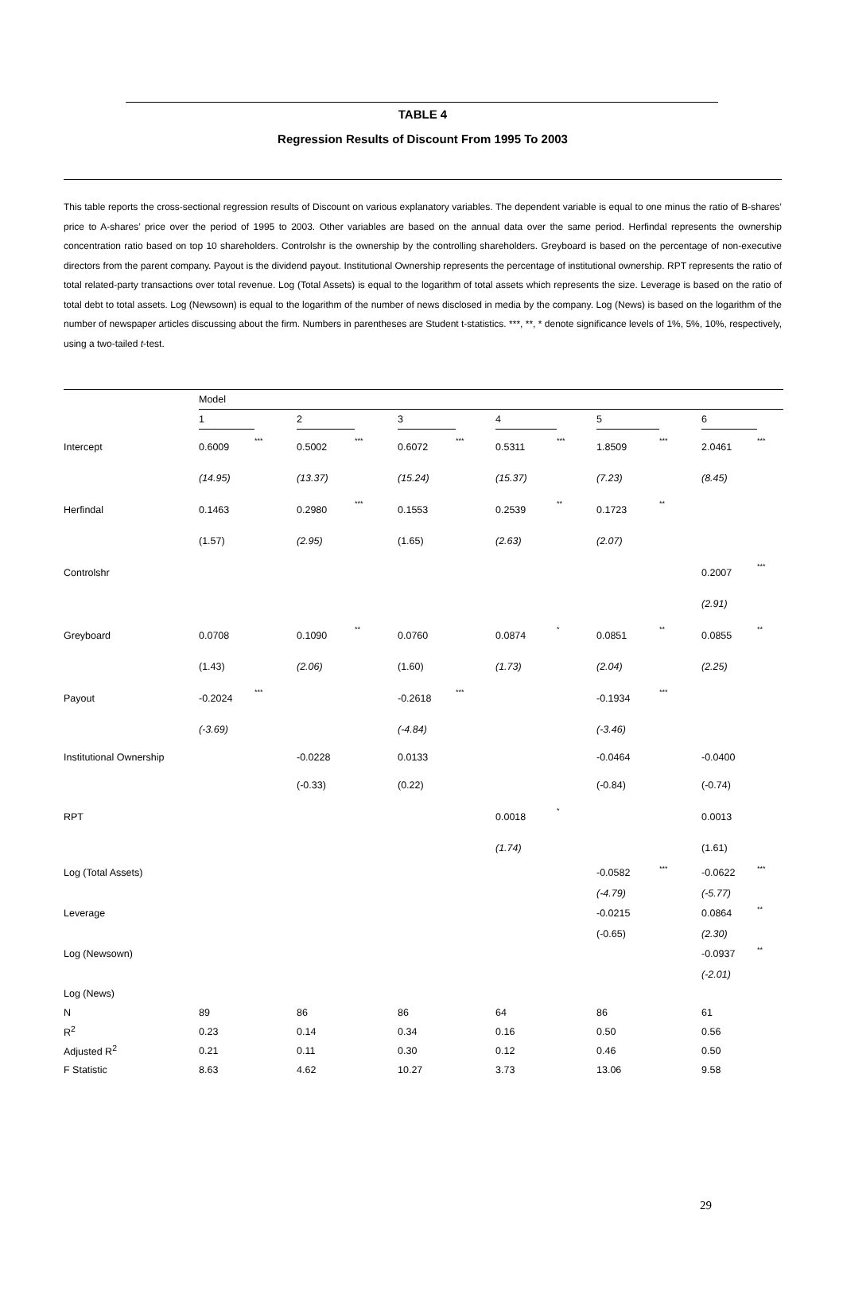TABLE 4
Regression Results of Discount From 1995 To 2003
This table reports the cross-sectional regression results of Discount on various explanatory variables. The dependent variable is equal to one minus the ratio of B-shares’ price to A-shares’ price over the period of 1995 to 2003. Other variables are based on the annual data over the same period. Herfindal represents the ownership concentration ratio based on top 10 shareholders. Controlshr is the ownership by the controlling shareholders. Greyboard is based on the percentage of non-executive directors from the parent company. Payout is the dividend payout. Institutional Ownership represents the percentage of institutional ownership. RPT represents the ratio of total related-party transactions over total revenue. Log (Total Assets) is equal to the logarithm of total assets which represents the size. Leverage is based on the ratio of total debt to total assets. Log (Newsown) is equal to the logarithm of the number of news disclosed in media by the company. Log (News) is based on the logarithm of the number of newspaper articles discussing about the firm. Numbers in parentheses are Student t-statistics. ***, **, * denote significance levels of 1%, 5%, 10%, respectively, using a two-tailed t-test.
| | Model | | | | | | | | | | | |
| | 1 | | 2 | | 3 | | 4 | | 5 | | 6 | |
| Intercept | 0.6009 | *** | 0.5002 | *** | 0.6072 | *** | 0.5311 | *** | 1.8509 | *** | 2.0461 | *** |
| | (14.95) | | (13.37) | | (15.24) | | (15.37) | | (7.23) | | (8.45) | |
| Herfindal | 0.1463 | | 0.2980 | *** | 0.1553 | | 0.2539 | ** | 0.1723 | ** | | |
| | (1.57) | | (2.95) | | (1.65) | | (2.63) | | (2.07) | | | |
| Controlshr | | | | | | | | | | | 0.2007 | *** |
| | | | | | | | | | | | (2.91) | |
| Greyboard | 0.0708 | | 0.1090 | ** | 0.0760 | | 0.0874 | * | 0.0851 | ** | 0.0855 | ** |
| | (1.43) | | (2.06) | | (1.60) | | (1.73) | | (2.04) | | (2.25) | |
| Payout | -0.2024 | *** | | | -0.2618 | *** | | | -0.1934 | *** | | |
| | (-3.69) | | | | (-4.84) | | | | (-3.46) | | | |
| Institutional Ownership | | | -0.0228 | | 0.0133 | | | | -0.0464 | | -0.0400 | |
| | | | (-0.33) | | (0.22) | | | | (-0.84) | | (-0.74) | |
| RPT | | | | | | | 0.0018 | * | | | 0.0013 | |
| | | | | | | | (1.74) | | | | (1.61) | |
| Log (Total Assets) | | | | | | | | | -0.0582 | *** | -0.0622 | *** |
| | | | | | | | | | (-4.79) | | (-5.77) | |
| Leverage | | | | | | | | | -0.0215 | | 0.0864 | ** |
| | | | | | | | | | (-0.65) | | (2.30) | |
| Log (Newsown) | | | | | | | | | | | -0.0937 | ** |
| | | | | | | | | | | | (-2.01) | |
| Log (News) | | | | | | | | | | | | |
| N | 89 | | 86 | | 86 | | 64 | | 86 | | 61 | |
| R<sup>2</sup> | 0.23 | | 0.14 | | 0.34 | | 0.16 | | 0.50 | | 0.56 | |
| Adjusted R<sup>2</sup> | 0.21 | | 0.11 | | 0.30 | | 0.12 | | 0.46 | | 0.50 | |
| F Statistic | 8.63 | | 4.62 | | 10.27 | | 3.73 | | 13.06 | | 9.58 | |
29